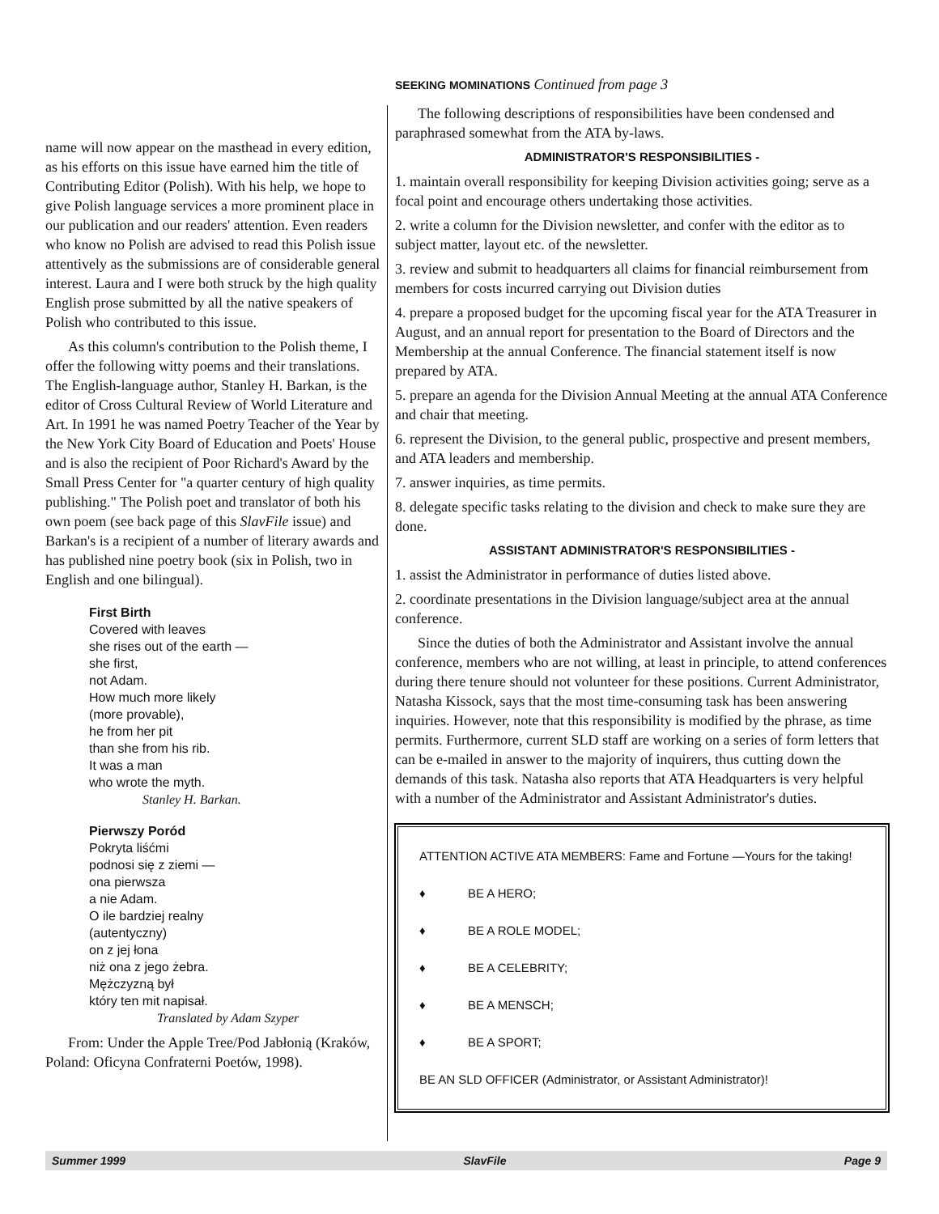name will now appear on the masthead in every edition, as his efforts on this issue have earned him the title of Contributing Editor (Polish). With his help, we hope to give Polish language services a more prominent place in our publication and our readers' attention. Even readers who know no Polish are advised to read this Polish issue attentively as the submissions are of considerable general interest. Laura and I were both struck by the high quality English prose submitted by all the native speakers of Polish who contributed to this issue.
As this column's contribution to the Polish theme, I offer the following witty poems and their translations. The English-language author, Stanley H. Barkan, is the editor of Cross Cultural Review of World Literature and Art. In 1991 he was named Poetry Teacher of the Year by the New York City Board of Education and Poets' House and is also the recipient of Poor Richard's Award by the Small Press Center for "a quarter century of high quality publishing." The Polish poet and translator of both his own poem (see back page of this SlavFile issue) and Barkan's is a recipient of a number of literary awards and has published nine poetry book (six in Polish, two in English and one bilingual).
First Birth
Covered with leaves
she rises out of the earth —
she first,
not Adam.
How much more likely
(more provable),
he from her pit
than she from his rib.
It was a man
who wrote the myth.
Stanley H. Barkan.
Pierwszy Poród
Pokryta liśćmi
podnosi się z ziemi —
ona pierwsza
a nie Adam.
O ile bardziej realny
(autentyczny)
on z jej łona
niż ona z jego żebra.
Mężczyzną był
który ten mit napisał.
Translated by Adam Szyper
From: Under the Apple Tree/Pod Jabłonią (Kraków, Poland: Oficyna Confraterni Poetów, 1998).
SEEKING MOMINATIONS Continued from page 3
The following descriptions of responsibilities have been condensed and paraphrased somewhat from the ATA by-laws.
ADMINISTRATOR'S RESPONSIBILITIES -
1. maintain overall responsibility for keeping Division activities going; serve as a focal point and encourage others undertaking those activities.
2. write a column for the Division newsletter, and confer with the editor as to subject matter, layout etc. of the newsletter.
3. review and submit to headquarters all claims for financial reimbursement from members for costs incurred carrying out Division duties
4. prepare a proposed budget for the upcoming fiscal year for the ATA Treasurer in August, and an annual report for presentation to the Board of Directors and the Membership at the annual Conference. The financial statement itself is now prepared by ATA.
5. prepare an agenda for the Division Annual Meeting at the annual ATA Conference and chair that meeting.
6. represent the Division, to the general public, prospective and present members, and ATA leaders and membership.
7. answer inquiries, as time permits.
8. delegate specific tasks relating to the division and check to make sure they are done.
ASSISTANT ADMINISTRATOR'S RESPONSIBILITIES -
1. assist the Administrator in performance of duties listed above.
2. coordinate presentations in the Division language/subject area at the annual conference.
Since the duties of both the Administrator and Assistant involve the annual conference, members who are not willing, at least in principle, to attend conferences during there tenure should not volunteer for these positions. Current Administrator, Natasha Kissock, says that the most time-consuming task has been answering inquiries. However, note that this responsibility is modified by the phrase, as time permits. Furthermore, current SLD staff are working on a series of form letters that can be e-mailed in answer to the majority of inquirers, thus cutting down the demands of this task. Natasha also reports that ATA Headquarters is very helpful with a number of the Administrator and Assistant Administrator's duties.
ATTENTION ACTIVE ATA MEMBERS: Fame and Fortune —Yours for the taking!
♦ BE A HERO;
♦ BE A ROLE MODEL;
♦ BE A CELEBRITY;
♦ BE A MENSCH;
♦ BE A SPORT;
BE AN SLD OFFICER (Administrator, or Assistant Administrator)!
Summer 1999 SlavFile Page 9